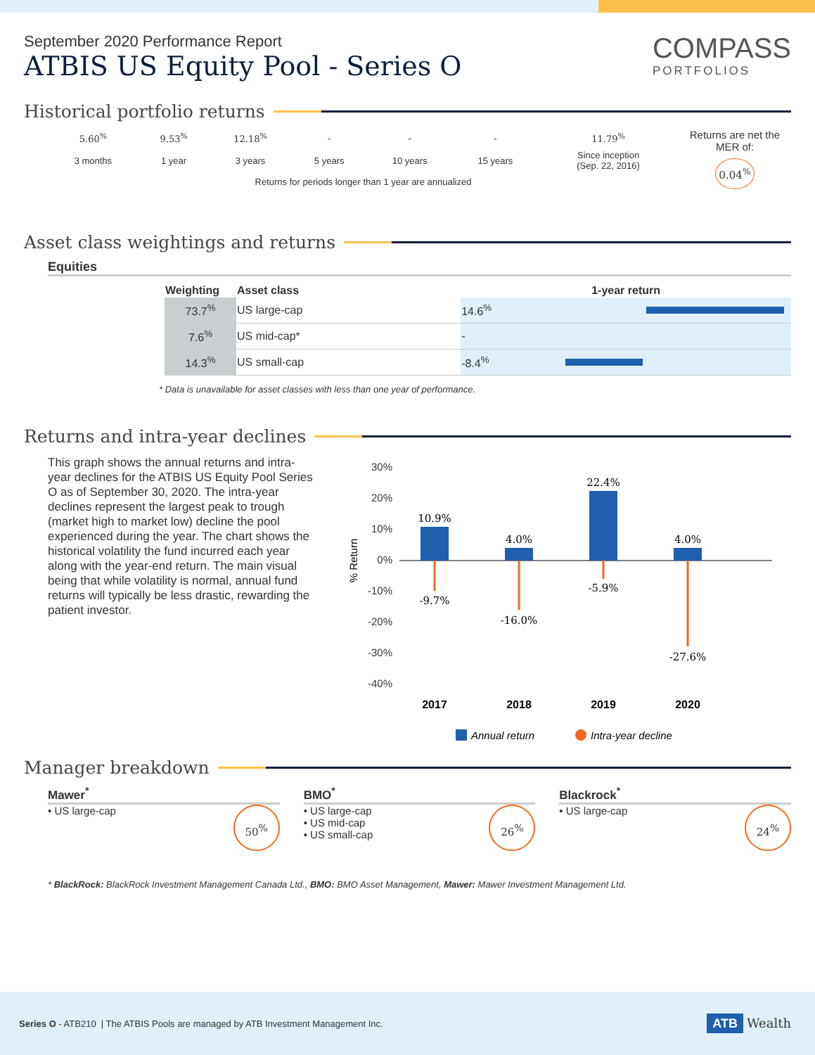September 2020 Performance Report
ATBIS US Equity Pool - Series O
COMPASS
PORTFOLIOS
Historical portfolio returns
| 5.60<sup>%</sup> | 9.53<sup>%</sup> | 12.18<sup>%</sup> | - | - | - | 11.79<sup>%</sup> |
| 3 months | 1 year | 3 years | 5 years | 10 years | 15 years | Since inception (Sep. 22, 2016) |
| Returns for periods longer than 1 year are annualized | | | | | | |
Returns are net the MER of:
0.04<sup>%</sup>
Asset class weightings and returns
Equities
| Weighting | Asset class | 1-year return | |
| --- | --- | --- | --- |
| 73.7<sup>%</sup> | US large-cap | 14.6<sup>%</sup> | |
| 7.6<sup>%</sup> | US mid-cap* | - | |
| 14.3<sup>%</sup> | US small-cap | -8.4<sup>%</sup> | |
* Data is unavailable for asset classes with less than one year of performance.
Returns and intra-year declines
This graph shows the annual returns and intra-year declines for the ATBIS US Equity Pool Series O as of September 30, 2020. The intra-year declines represent the largest peak to trough (market high to market low) decline the pool experienced during the year. The chart shows the historical volatility the fund incurred each year along with the year-end return. The main visual being that while volatility is normal, annual fund returns will typically be less drastic, rewarding the patient investor.
30%
20%
10%
0%
-10%
-20%
-30%
-40%
% Return
10.9%
4.0%
22.4%
4.0%
-9.7%
-16.0%
-5.9%
-27.6%
2017
2018
2019
2020
Annual return
Intra-year decline
Manager breakdown
Mawer<sup>*</sup>
50<sup>%</sup>
• US large-cap
BMO<sup>*</sup>
26<sup>%</sup>
• US large-cap
• US mid-cap
• US small-cap
Blackrock<sup>*</sup>
24<sup>%</sup>
• US large-cap
* BlackRock: BlackRock Investment Management Canada Ltd., BMO: BMO Asset Management, Mawer: Mawer Investment Management Ltd.
Series O - ATB210 | The ATBIS Pools are managed by ATB Investment Management Inc.
ATB Wealth